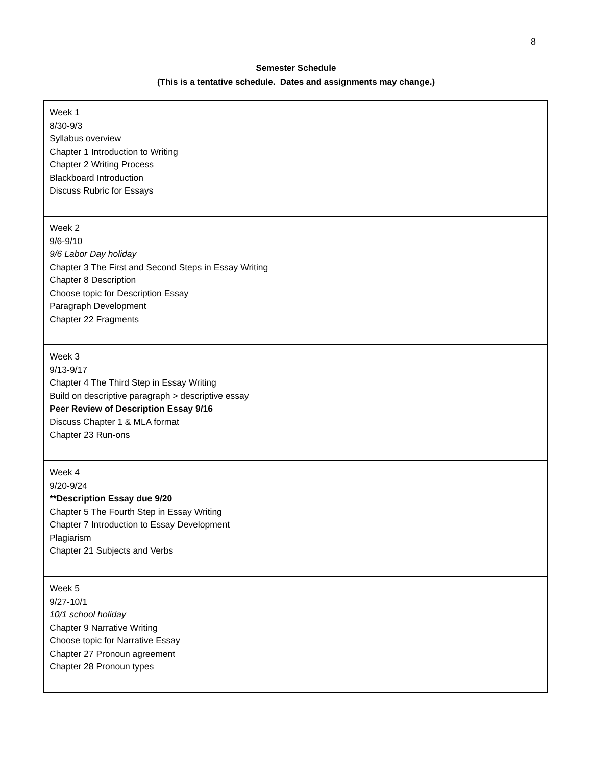8
Semester Schedule
(This is a tentative schedule. Dates and assignments may change.)
| Week 1 8/30-9/3 Syllabus overview Chapter 1 Introduction to Writing Chapter 2 Writing Process Blackboard Introduction Discuss Rubric for Essays |
| Week 2 9/6-9/10 9/6 Labor Day holiday Chapter 3 The First and Second Steps in Essay Writing Chapter 8 Description Choose topic for Description Essay Paragraph Development Chapter 22 Fragments |
| Week 3 9/13-9/17 Chapter 4 The Third Step in Essay Writing Build on descriptive paragraph > descriptive essay Peer Review of Description Essay 9/16 Discuss Chapter 1 & MLA format Chapter 23 Run-ons |
| Week 4 9/20-9/24 **Description Essay due 9/20 Chapter 5 The Fourth Step in Essay Writing Chapter 7 Introduction to Essay Development Plagiarism Chapter 21 Subjects and Verbs |
| Week 5 9/27-10/1 10/1 school holiday Chapter 9 Narrative Writing Choose topic for Narrative Essay Chapter 27 Pronoun agreement Chapter 28 Pronoun types |